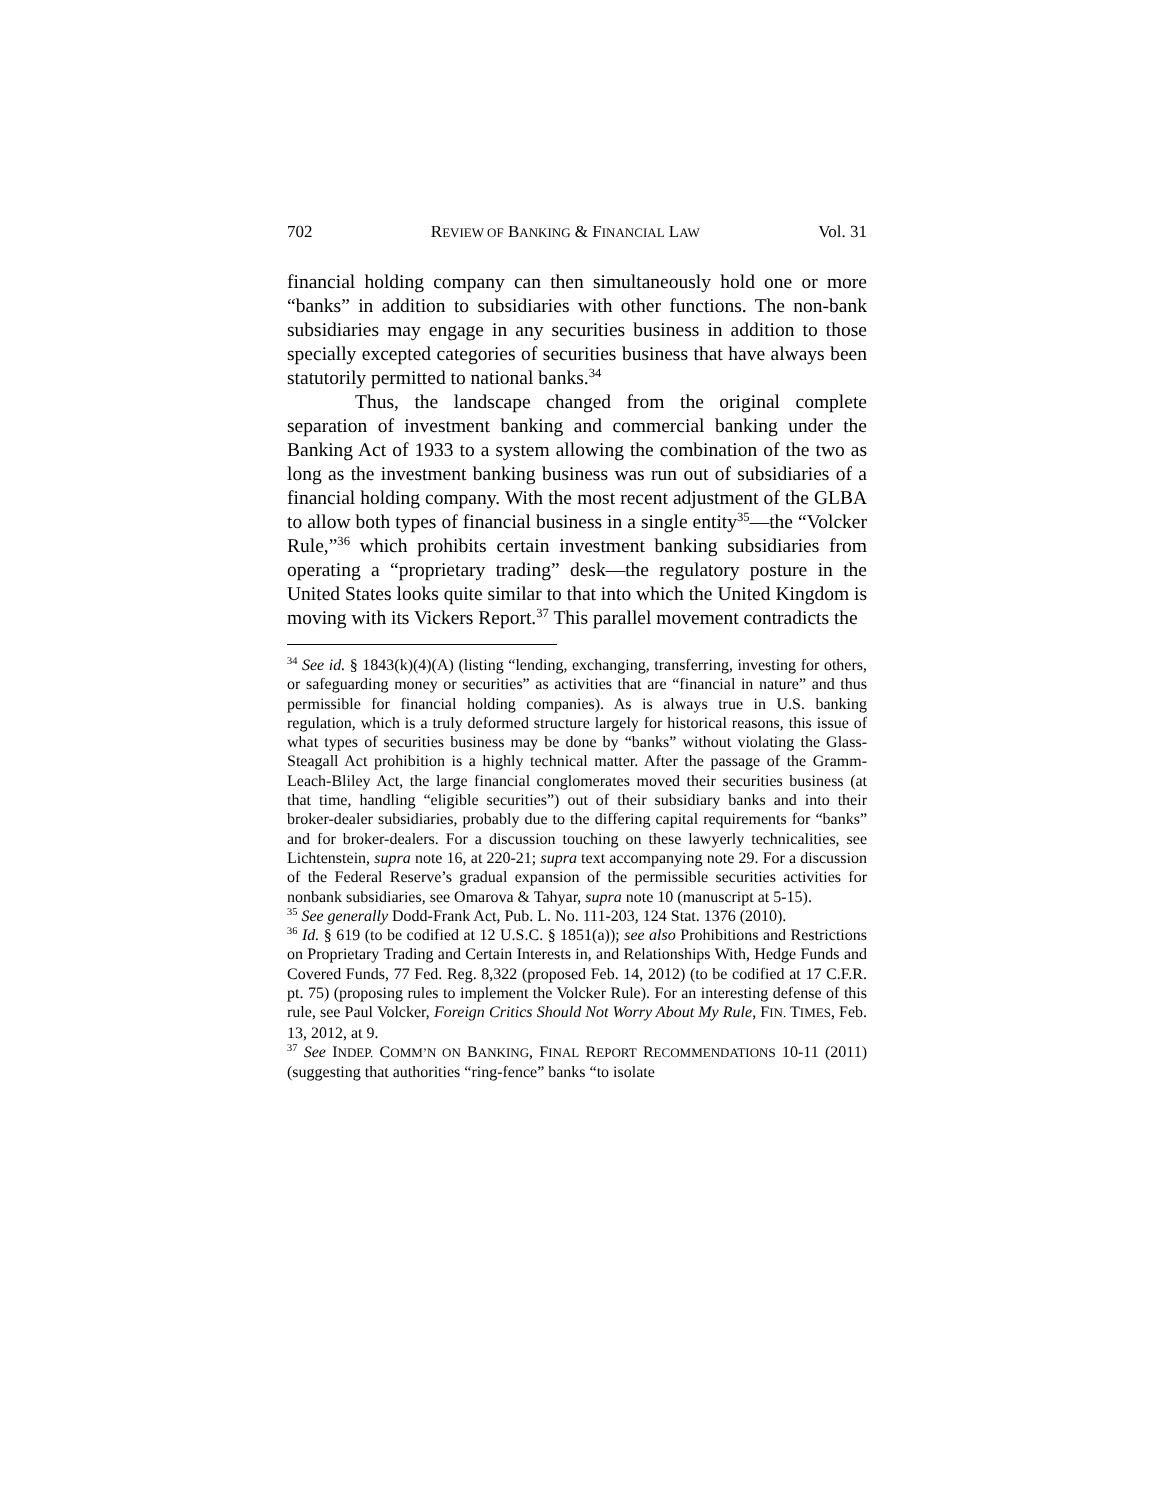702 REVIEW OF BANKING & FINANCIAL LAW Vol. 31
financial holding company can then simultaneously hold one or more “banks” in addition to subsidiaries with other functions. The non-bank subsidiaries may engage in any securities business in addition to those specially excepted categories of securities business that have always been statutorily permitted to national banks.<sup>34</sup>
Thus, the landscape changed from the original complete separation of investment banking and commercial banking under the Banking Act of 1933 to a system allowing the combination of the two as long as the investment banking business was run out of subsidiaries of a financial holding company. With the most recent adjustment of the GLBA to allow both types of financial business in a single entity<sup>35</sup>—the “Volcker Rule,”<sup>36</sup> which prohibits certain investment banking subsidiaries from operating a “proprietary trading” desk—the regulatory posture in the United States looks quite similar to that into which the United Kingdom is moving with its Vickers Report.<sup>37</sup> This parallel movement contradicts the
<sup>34</sup> See id. § 1843(k)(4)(A) (listing “lending, exchanging, transferring, investing for others, or safeguarding money or securities” as activities that are “financial in nature” and thus permissible for financial holding companies). As is always true in U.S. banking regulation, which is a truly deformed structure largely for historical reasons, this issue of what types of securities business may be done by “banks” without violating the Glass-Steagall Act prohibition is a highly technical matter. After the passage of the Gramm-Leach-Bliley Act, the large financial conglomerates moved their securities business (at that time, handling “eligible securities”) out of their subsidiary banks and into their broker-dealer subsidiaries, probably due to the differing capital requirements for “banks” and for broker-dealers. For a discussion touching on these lawyerly technicalities, see Lichtenstein, supra note 16, at 220-21; supra text accompanying note 29. For a discussion of the Federal Reserve’s gradual expansion of the permissible securities activities for nonbank subsidiaries, see Omarova & Tahyar, supra note 10 (manuscript at 5-15).
<sup>35</sup> See generally Dodd-Frank Act, Pub. L. No. 111-203, 124 Stat. 1376 (2010).
<sup>36</sup> Id. § 619 (to be codified at 12 U.S.C. § 1851(a)); see also Prohibitions and Restrictions on Proprietary Trading and Certain Interests in, and Relationships With, Hedge Funds and Covered Funds, 77 Fed. Reg. 8,322 (proposed Feb. 14, 2012) (to be codified at 17 C.F.R. pt. 75) (proposing rules to implement the Volcker Rule). For an interesting defense of this rule, see Paul Volcker, Foreign Critics Should Not Worry About My Rule, FIN. TIMES, Feb. 13, 2012, at 9.
<sup>37</sup> See INDEP. COMM’N ON BANKING, FINAL REPORT RECOMMENDATIONS 10-11 (2011) (suggesting that authorities “ring-fence” banks “to isolate